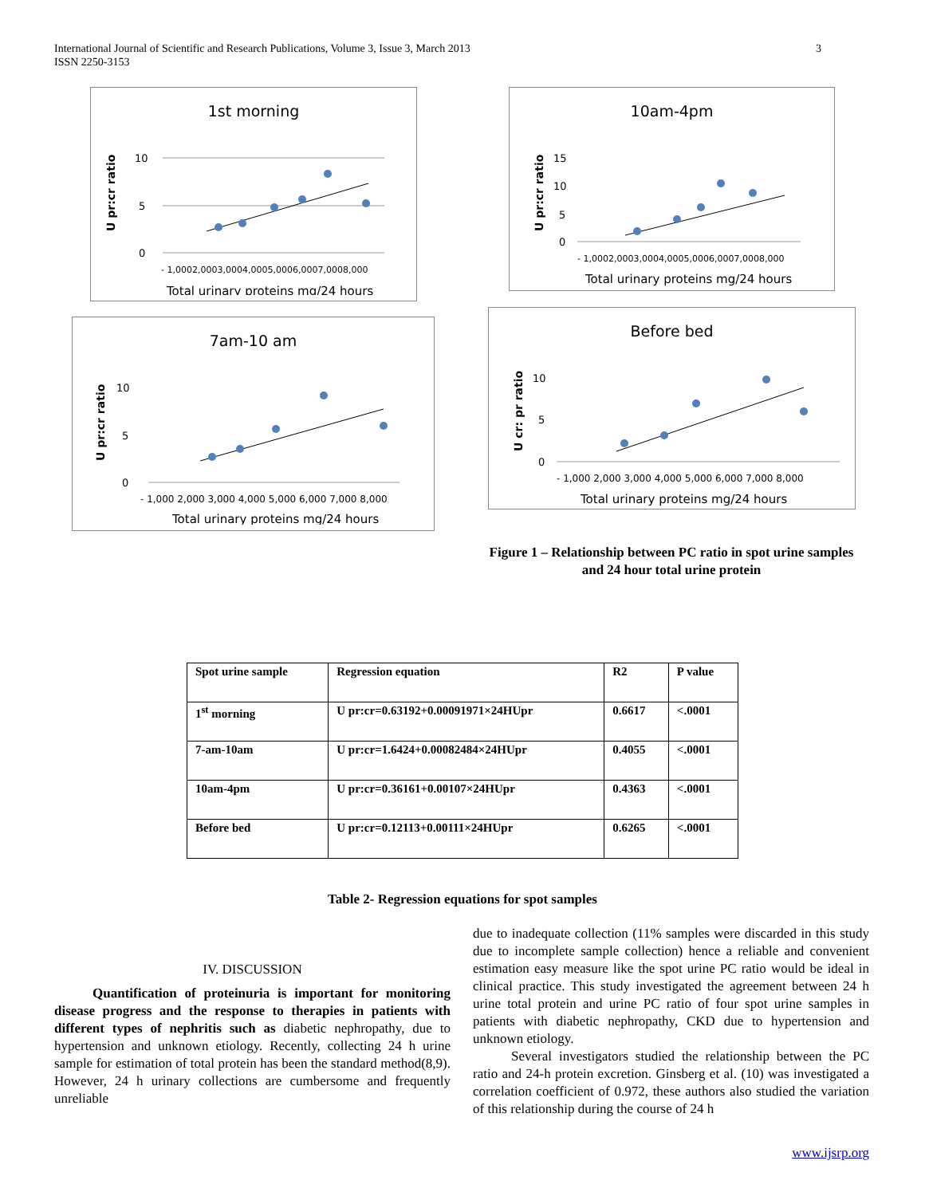International Journal of Scientific and Research Publications, Volume 3, Issue 3, March 2013
ISSN 2250-3153
3
1st morning
U pr:cr ratio
10
5
0
- 1,0002,0003,0004,0005,0006,0007,0008,000
Total urinary proteins mg/24 hours
10am-4pm
U pr:cr ratio
15
10
5
0
- 1,0002,0003,0004,0005,0006,0007,0008,000
Total urinary proteins mg/24 hours
7am-10 am
U pr:cr ratio
10
5
0
- 1,000 2,000 3,000 4,000 5,000 6,000 7,000 8,000
Total urinary proteins mg/24 hours
Before bed
U cr: pr ratio
10
5
0
- 1,000 2,000 3,000 4,000 5,000 6,000 7,000 8,000
Total urinary proteins mg/24 hours
Figure 1 – Relationship between PC ratio in spot urine samples and 24 hour total urine protein
| Spot urine sample | Regression equation | R2 | P value |
| --- | --- | --- | --- |
| 1<sup>st</sup> morning | U pr:cr=0.63192+0.00091971×24HUpr | 0.6617 | <.0001 |
| 7-am-10am | U pr:cr=1.6424+0.00082484×24HUpr | 0.4055 | <.0001 |
| 10am-4pm | U pr:cr=0.36161+0.00107×24HUpr | 0.4363 | <.0001 |
| Before bed | U pr:cr=0.12113+0.00111×24HUpr | 0.6265 | <.0001 |
Table 2- Regression equations for spot samples
IV. DISCUSSION
Quantification of proteinuria is important for monitoring disease progress and the response to therapies in patients with different types of nephritis such as diabetic nephropathy, due to hypertension and unknown etiology. Recently, collecting 24 h urine sample for estimation of total protein has been the standard method(8,9). However, 24 h urinary collections are cumbersome and frequently unreliable
due to inadequate collection (11% samples were discarded in this study due to incomplete sample collection) hence a reliable and convenient estimation easy measure like the spot urine PC ratio would be ideal in clinical practice. This study investigated the agreement between 24 h urine total protein and urine PC ratio of four spot urine samples in patients with diabetic nephropathy, CKD due to hypertension and unknown etiology.
Several investigators studied the relationship between the PC ratio and 24-h protein excretion. Ginsberg et al. (10) was investigated a correlation coefficient of 0.972, these authors also studied the variation of this relationship during the course of 24 h
www.ijsrp.org